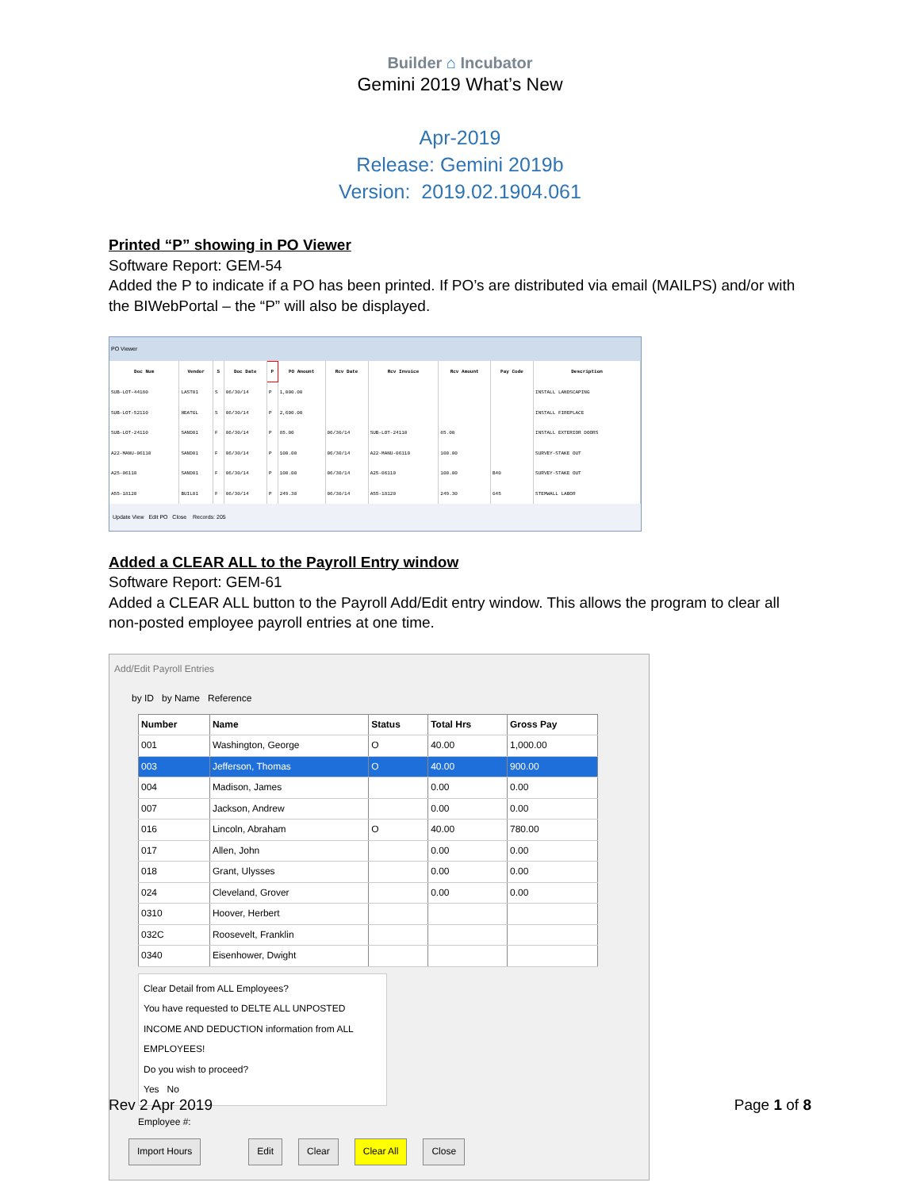Builder ⌂ Incubator
Gemini 2019 What’s New
Apr-2019
Release: Gemini 2019b
Version: 2019.02.1904.061
Printed “P” showing in PO Viewer
Software Report: GEM-54
Added the P to indicate if a PO has been printed. If PO’s are distributed via email (MAILPS) and/or with the BIWebPortal – the “P” will also be displayed.
PO Viewer
| Doc Num | Vendor | S | Doc Date | P | PO Amount | Rcv Date | Rcv Invoice | Rcv Amount | Pay Code | Description |
| --- | --- | --- | --- | --- | --- | --- | --- | --- | --- | --- |
| SUB-LOT-44180 | LAST01 | S | 06/30/14 | P | 1,000.00 | | | | | INSTALL LANDSCAPING |
| SUB-LOT-52110 | HEATGL | S | 06/30/14 | P | 2,600.00 | | | | | INSTALL FIREPLACE |
| SUB-LOT-24110 | SAND01 | F | 06/30/14 | P | 85.00 | 06/30/14 | SUB-LOT-24110 | 85.00 | | INSTALL EXTERIOR DOORS |
| A22-MANU-06110 | SAND01 | F | 06/30/14 | P | 100.00 | 06/30/14 | A22-MANU-06110 | 100.00 | | SURVEY-STAKE OUT |
| A25-06110 | SAND01 | F | 06/30/14 | P | 100.00 | 06/30/14 | A25-06110 | 100.00 | B40 | SURVEY-STAKE OUT |
| A55-18120 | BUIL01 | F | 06/30/14 | P | 249.30 | 06/30/14 | A55-18120 | 249.30 | G45 | STEMWALL LABOR |
Update View Edit PO Close Records: 205
Added a CLEAR ALL to the Payroll Entry window
Software Report: GEM-61
Added a CLEAR ALL button to the Payroll Add/Edit entry window. This allows the program to clear all non-posted employee payroll entries at one time.
Add/Edit Payroll Entries
by ID by Name Reference
| Number | Name | Status | Total Hrs | Gross Pay |
| --- | --- | --- | --- | --- |
| 001 | Washington, George | O | 40.00 | 1,000.00 |
| 003 | Jefferson, Thomas | O | 40.00 | 900.00 |
| 004 | Madison, James | | 0.00 | 0.00 |
| 007 | Jackson, Andrew | | 0.00 | 0.00 |
| 016 | Lincoln, Abraham | O | 40.00 | 780.00 |
| 017 | Allen, John | | 0.00 | 0.00 |
| 018 | Grant, Ulysses | | 0.00 | 0.00 |
| 024 | Cleveland, Grover | | 0.00 | 0.00 |
| 0310 | Hoover, Herbert | | | |
| 032C | Roosevelt, Franklin | | | |
| 0340 | Eisenhower, Dwight | | | |
Clear Detail from ALL Employees?
You have requested to DELTE ALL UNPOSTED INCOME AND DEDUCTION information from ALL EMPLOYEES!
Do you wish to proceed?
Yes No
Employee #:
Import Hours Edit Clear Clear All Close
Rev 2 Apr 2019 Page 1 of 8